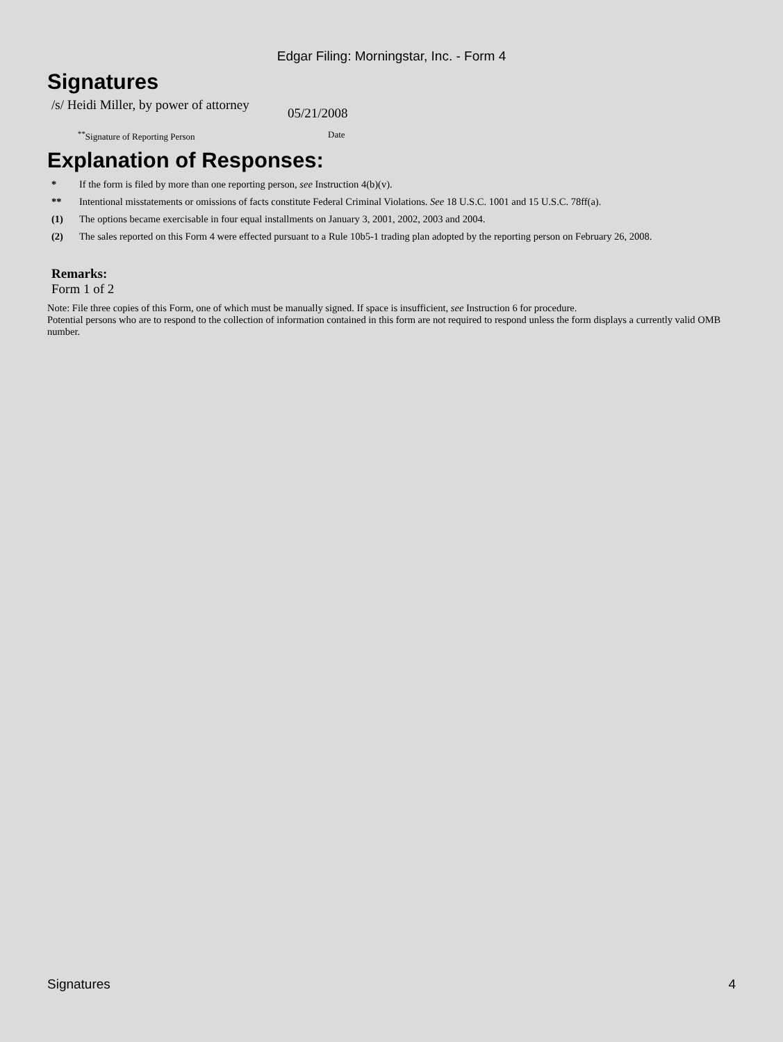Edgar Filing: Morningstar, Inc. - Form 4
Signatures
/s/ Heidi Miller, by power of attorney
05/21/2008
<sup>**</sup> Signature of Reporting Person Date
Explanation of Responses:
| * | If the form is filed by more than one reporting person, see Instruction 4(b)(v). |
| ** | Intentional misstatements or omissions of facts constitute Federal Criminal Violations. See 18 U.S.C. 1001 and 15 U.S.C. 78ff(a). |
| (1) | The options became exercisable in four equal installments on January 3, 2001, 2002, 2003 and 2004. |
| (2) | The sales reported on this Form 4 were effected pursuant to a Rule 10b5-1 trading plan adopted by the reporting person on February 26, 2008. |
Remarks:
Form 1 of 2
Note: File three copies of this Form, one of which must be manually signed. If space is insufficient, see Instruction 6 for procedure.
Potential persons who are to respond to the collection of information contained in this form are not required to respond unless the form displays a currently valid OMB number.
Signatures 4